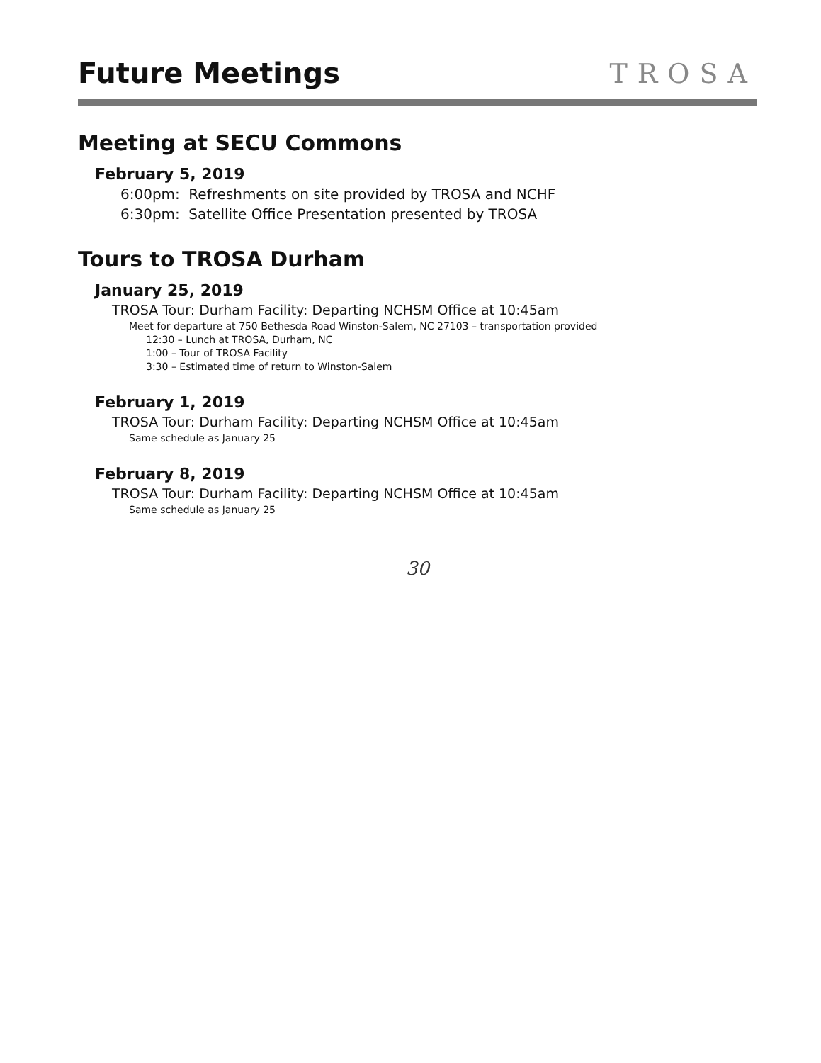Future Meetings
TROSA
Meeting at SECU Commons
February 5, 2019
6:00pm: Refreshments on site provided by TROSA and NCHF
6:30pm: Satellite Office Presentation presented by TROSA
Tours to TROSA Durham
January 25, 2019
TROSA Tour: Durham Facility: Departing NCHSM Office at 10:45am
Meet for departure at 750 Bethesda Road Winston-Salem, NC 27103 – transportation provided
12:30 – Lunch at TROSA, Durham, NC
1:00 – Tour of TROSA Facility
3:30 – Estimated time of return to Winston-Salem
February 1, 2019
TROSA Tour: Durham Facility: Departing NCHSM Office at 10:45am
Same schedule as January 25
February 8, 2019
TROSA Tour: Durham Facility: Departing NCHSM Office at 10:45am
Same schedule as January 25
30